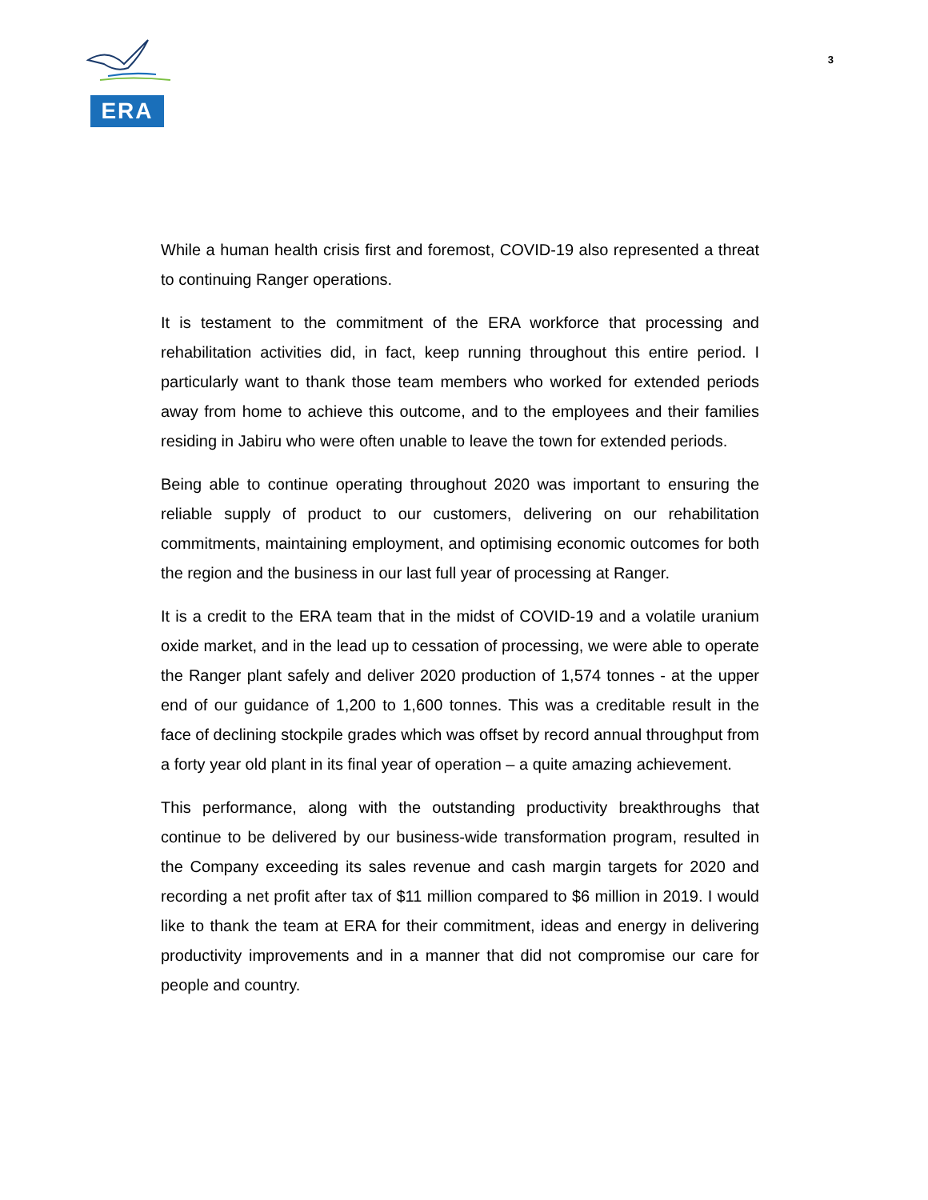ERA
3
While a human health crisis first and foremost, COVID-19 also represented a threat to continuing Ranger operations.
It is testament to the commitment of the ERA workforce that processing and rehabilitation activities did, in fact, keep running throughout this entire period. I particularly want to thank those team members who worked for extended periods away from home to achieve this outcome, and to the employees and their families residing in Jabiru who were often unable to leave the town for extended periods.
Being able to continue operating throughout 2020 was important to ensuring the reliable supply of product to our customers, delivering on our rehabilitation commitments, maintaining employment, and optimising economic outcomes for both the region and the business in our last full year of processing at Ranger.
It is a credit to the ERA team that in the midst of COVID-19 and a volatile uranium oxide market, and in the lead up to cessation of processing, we were able to operate the Ranger plant safely and deliver 2020 production of 1,574 tonnes - at the upper end of our guidance of 1,200 to 1,600 tonnes. This was a creditable result in the face of declining stockpile grades which was offset by record annual throughput from a forty year old plant in its final year of operation – a quite amazing achievement.
This performance, along with the outstanding productivity breakthroughs that continue to be delivered by our business-wide transformation program, resulted in the Company exceeding its sales revenue and cash margin targets for 2020 and recording a net profit after tax of $11 million compared to $6 million in 2019. I would like to thank the team at ERA for their commitment, ideas and energy in delivering productivity improvements and in a manner that did not compromise our care for people and country.